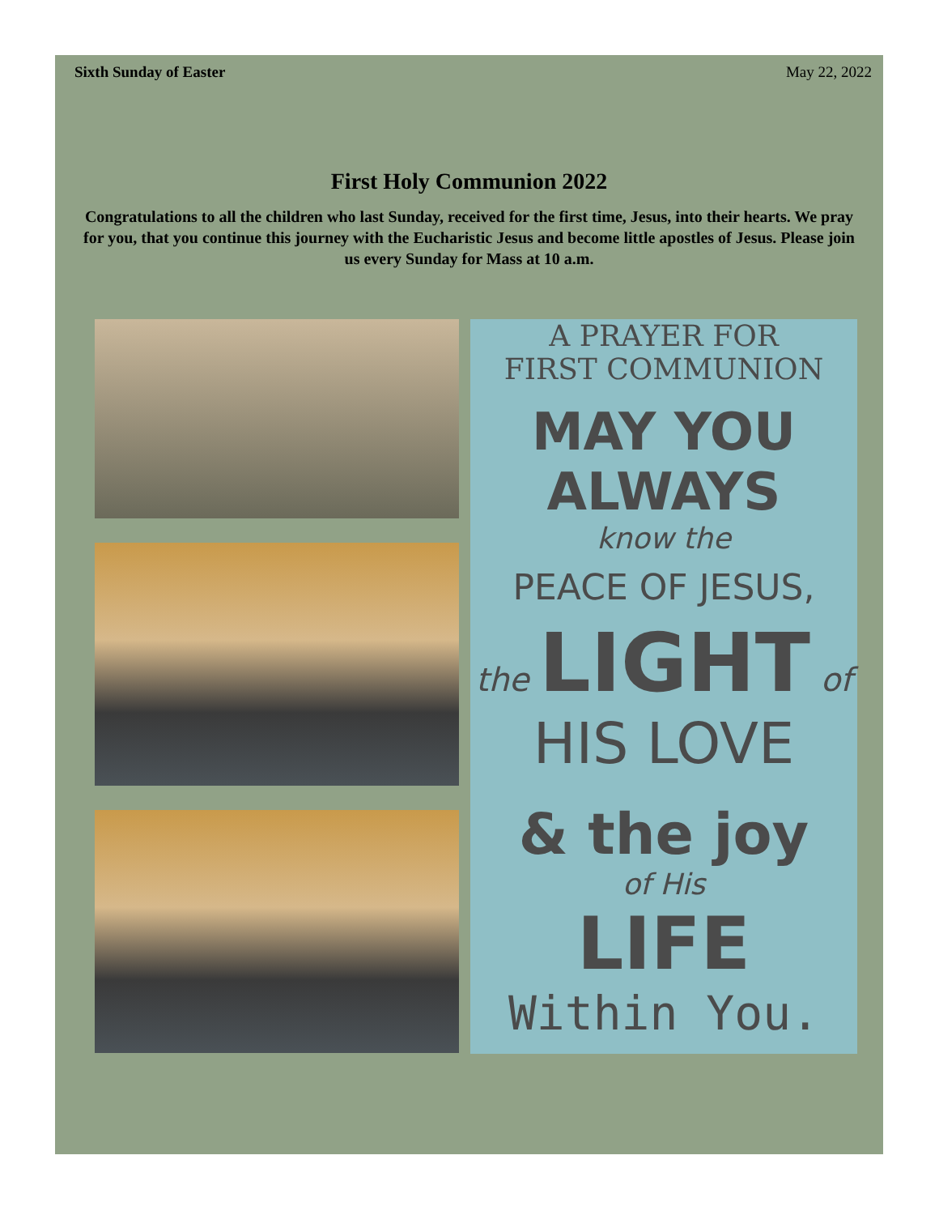Sixth Sunday of Easter May 22, 2022
First Holy Communion 2022
Congratulations to all the children who last Sunday, received for the first time, Jesus, into their hearts. We pray for you, that you continue this journey with the Eucharistic Jesus and become little apostles of Jesus. Please join us every Sunday for Mass at 10 a.m.
A PRAYER FOR
FIRST COMMUNION
MAY YOU ALWAYS
know the
PEACE OF JESUS,
the LIGHT of
HIS LOVE
& the joy
of His
LIFE
Within You.